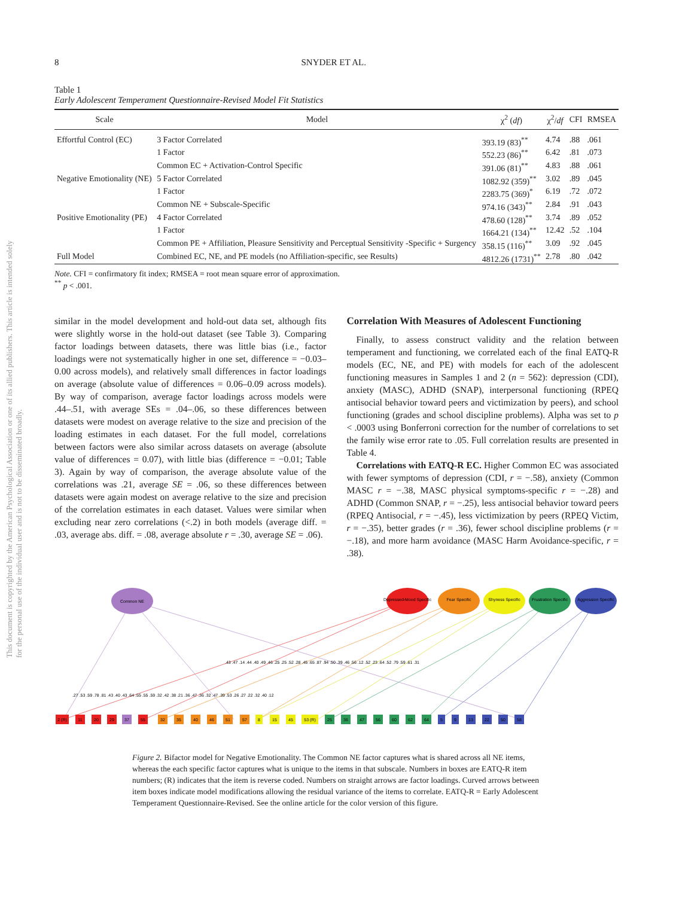This document is copyrighted by the American Psychological Association or one of its allied publishers. This article is intended solely for the personal use of the individual user and is not to be disseminated broadly.
8 SNYDER ET AL.
Table 1
Early Adolescent Temperament Questionnaire-Revised Model Fit Statistics
| Scale | Model | χ<sup>2</sup> ( df ) | χ<sup>2</sup>/ df | CFI | RMSEA |
| --- | --- | --- | --- | --- | --- |
| Effortful Control (EC) | 3 Factor Correlated | 393.19 (83)<sup>**</sup> | 4.74 | .88 | .061 |
| | 1 Factor | 552.23 (86)<sup>**</sup> | 6.42 | .81 | .073 |
| | Common EC + Activation-Control Specific | 391.06 (81)<sup>**</sup> | 4.83 | .88 | .061 |
| Negative Emotionality (NE) | 5 Factor Correlated | 1082.92 (359)<sup>**</sup> | 3.02 | .89 | .045 |
| | 1 Factor | 2283.75 (369)<sup>*</sup> | 6.19 | .72 | .072 |
| | Common NE + Subscale-Specific | 974.16 (343)<sup>**</sup> | 2.84 | .91 | .043 |
| Positive Emotionality (PE) | 4 Factor Correlated | 478.60 (128)<sup>**</sup> | 3.74 | .89 | .052 |
| | 1 Factor | 1664.21 (134)<sup>**</sup> | 12.42 | .52 | .104 |
| | Common PE + Affiliation, Pleasure Sensitivity and Perceptual Sensitivity -Specific + Surgency | 358.15 (116)<sup>**</sup> | 3.09 | .92 | .045 |
| Full Model | Combined EC, NE, and PE models (no Affiliation-specific, see Results) | 4812.26 (1731)<sup>**</sup> | 2.78 | .80 | .042 |
Note. CFI = confirmatory fit index; RMSEA = root mean square error of approximation.
<sup>**</sup> p < .001.
similar in the model development and hold-out data set, although fits were slightly worse in the hold-out dataset (see Table 3). Comparing factor loadings between datasets, there was little bias (i.e., factor loadings were not systematically higher in one set, difference = −0.03–0.00 across models), and relatively small differences in factor loadings on average (absolute value of differences = 0.06–0.09 across models). By way of comparison, average factor loadings across models were .44–.51, with average SEs = .04–.06, so these differences between datasets were modest on average relative to the size and precision of the loading estimates in each dataset. For the full model, correlations between factors were also similar across datasets on average (absolute value of differences = 0.07), with little bias (difference = −0.01; Table 3). Again by way of comparison, the average absolute value of the correlations was .21, average SE = .06, so these differences between datasets were again modest on average relative to the size and precision of the correlation estimates in each dataset. Values were similar when excluding near zero correlations (<.2) in both models (average diff. = .03, average abs. diff. = .08, average absolute r = .30, average SE = .06).
Correlation With Measures of Adolescent Functioning
Finally, to assess construct validity and the relation between temperament and functioning, we correlated each of the final EATQ-R models (EC, NE, and PE) with models for each of the adolescent functioning measures in Samples 1 and 2 (n = 562): depression (CDI), anxiety (MASC), ADHD (SNAP), interpersonal functioning (RPEQ antisocial behavior toward peers and victimization by peers), and school functioning (grades and school discipline problems). Alpha was set to p < .0003 using Bonferroni correction for the number of correlations to set the family wise error rate to .05. Full correlation results are presented in Table 4.
Correlations with EATQ-R EC. Higher Common EC was associated with fewer symptoms of depression (CDI, r = −.58), anxiety (Common MASC r = −.38, MASC physical symptoms-specific r = −.28) and ADHD (Common SNAP, r = −.25), less antisocial behavior toward peers (RPEQ Antisocial, r = −.45), less victimization by peers (RPEQ Victim, r = −.35), better grades (r = .36), fewer school discipline problems (r = −.18), and more harm avoidance (MASC Harm Avoidance-specific, r = .38).
Common NE
Depressed-Mood Specific
Fear Specific
Shyness Specific
Frustration Specific
Aggression Specific
.27 .53 .59 .78 .81 .43 .40 .43 .64 .55 .55 .59 .32 .42 .38 .21 .36 .47 .36 .32 .47 .39 .53 .26 .27 .22 .32 .40 .12
.43 .47 .14 .44 .40 .49 .46 .25 .25 .52 .28 .45 .65 .87 .94 .50 .39 .46 .56 .12 .52 .23 .64 .52 .79 .59 .61 .31
2 (R)
11
20
29
37
55
32
35
40
46
51
57
8
15
45
53 (R)
25
36
47
56
60
62
64
5
9
13
22
50
58
Figure 2. Bifactor model for Negative Emotionality. The Common NE factor captures what is shared across all NE items, whereas the each specific factor captures what is unique to the items in that subscale. Numbers in boxes are EATQ-R item numbers; (R) indicates that the item is reverse coded. Numbers on straight arrows are factor loadings. Curved arrows between item boxes indicate model modifications allowing the residual variance of the items to correlate. EATQ-R = Early Adolescent Temperament Questionnaire-Revised. See the online article for the color version of this figure.